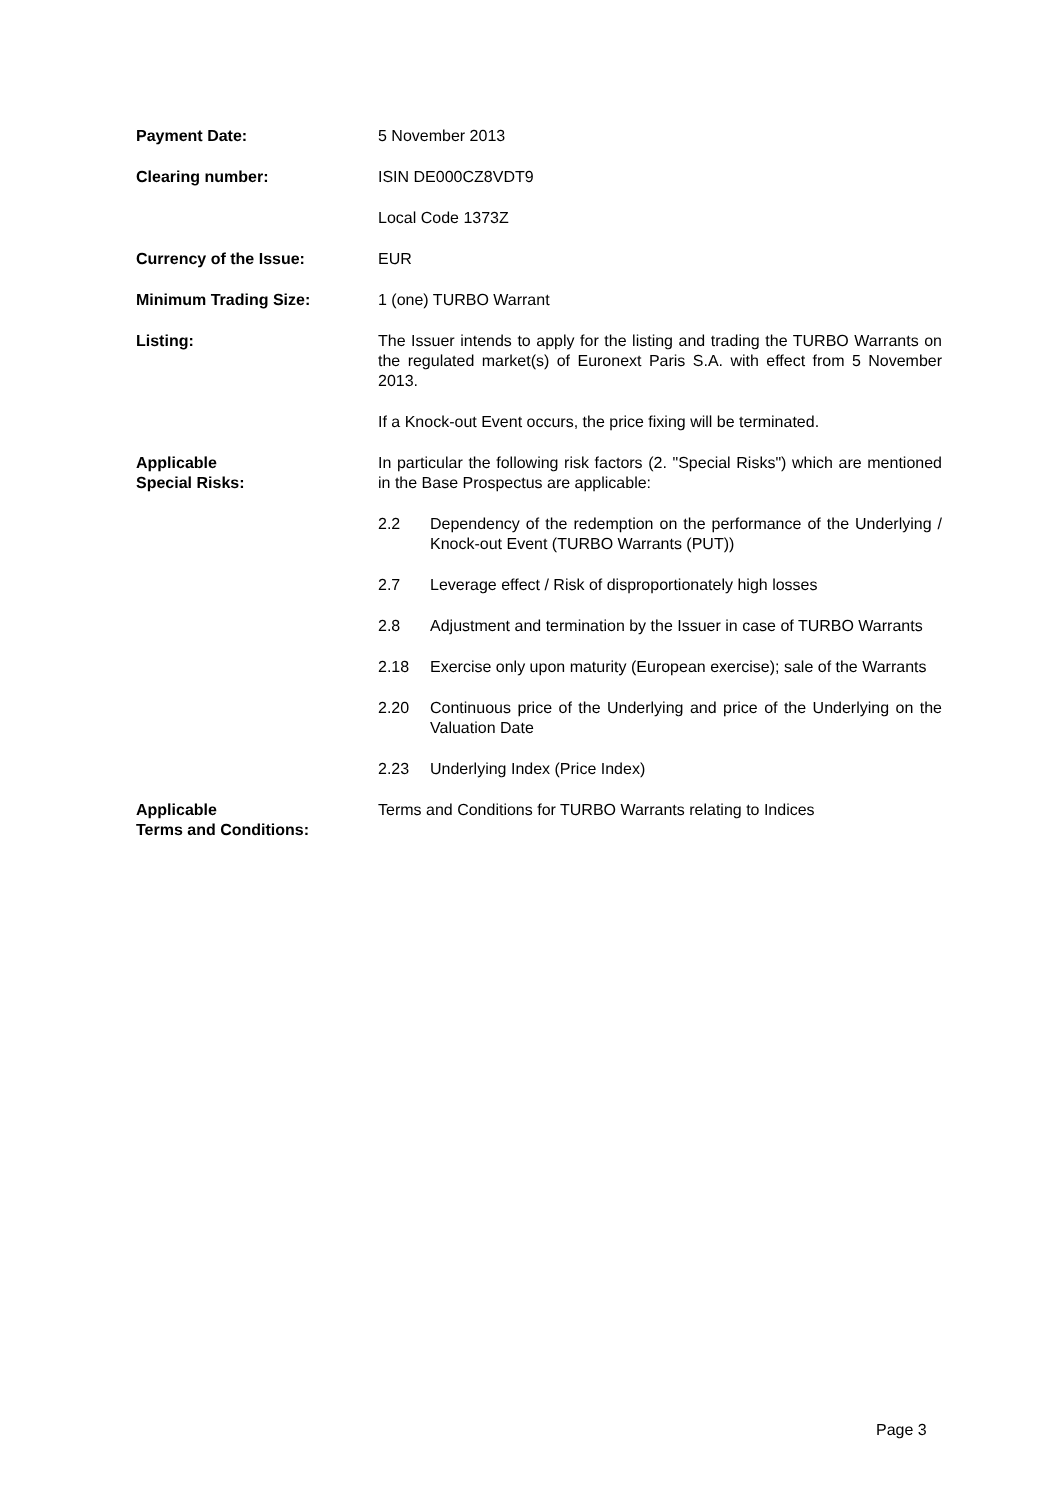Payment Date: 5 November 2013
Clearing number: ISIN DE000CZ8VDT9
Local Code 1373Z
Currency of the Issue: EUR
Minimum Trading Size: 1 (one) TURBO Warrant
Listing: The Issuer intends to apply for the listing and trading the TURBO Warrants on the regulated market(s) of Euronext Paris S.A. with effect from 5 November 2013.
If a Knock-out Event occurs, the price fixing will be terminated.
Applicable
Special Risks:
In particular the following risk factors (2. "Special Risks") which are mentioned in the Base Prospectus are applicable:
2.2 Dependency of the redemption on the performance of the Underlying / Knock-out Event (TURBO Warrants (PUT))
2.7 Leverage effect / Risk of disproportionately high losses
2.8 Adjustment and termination by the Issuer in case of TURBO Warrants
2.18 Exercise only upon maturity (European exercise); sale of the Warrants
2.20 Continuous price of the Underlying and price of the Underlying on the Valuation Date
2.23 Underlying Index (Price Index)
Applicable
Terms and Conditions:
Terms and Conditions for TURBO Warrants relating to Indices
Page 3